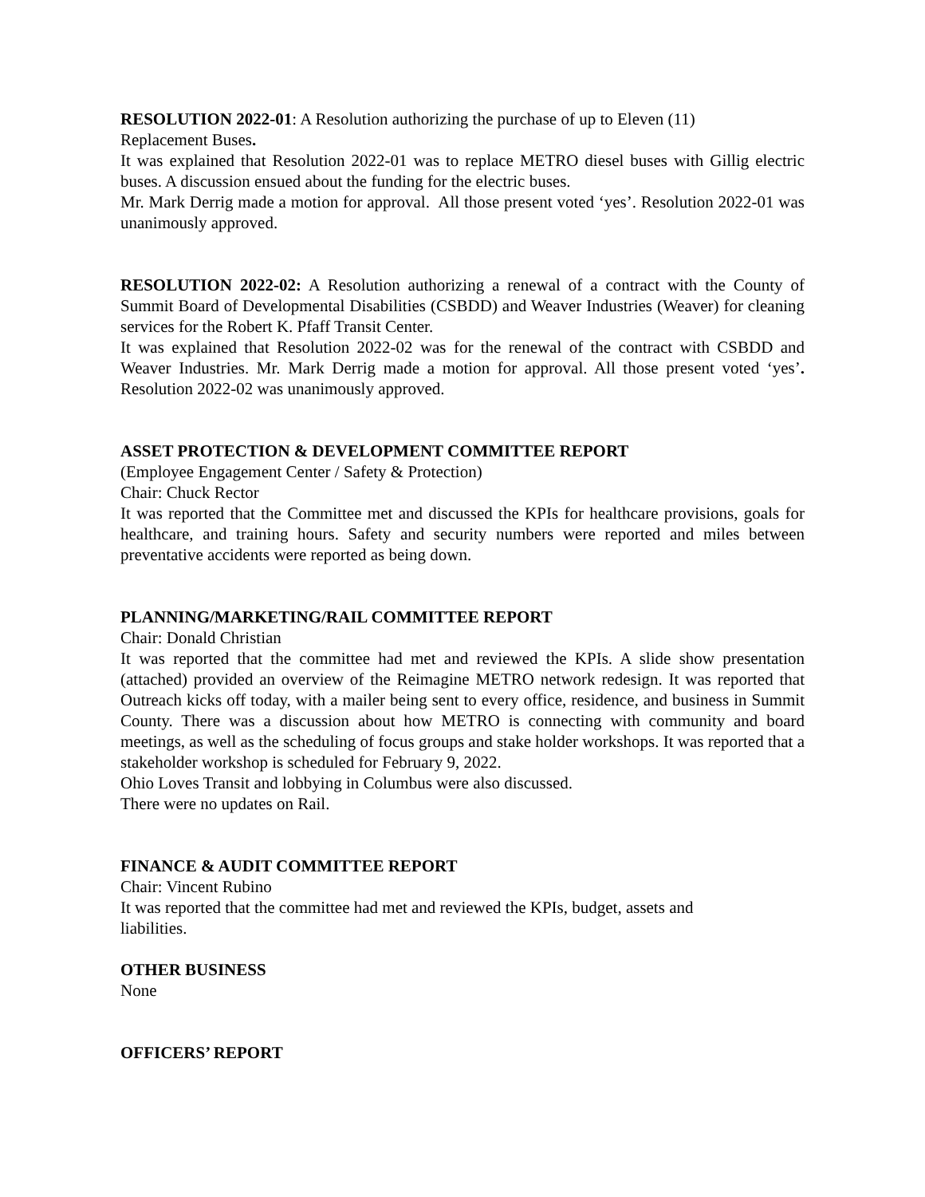RESOLUTION 2022-01: A Resolution authorizing the purchase of up to Eleven (11)
Replacement Buses.
It was explained that Resolution 2022-01 was to replace METRO diesel buses with Gillig electric buses. A discussion ensued about the funding for the electric buses.
Mr. Mark Derrig made a motion for approval. All those present voted ‘yes’. Resolution 2022-01 was unanimously approved.
RESOLUTION 2022-02: A Resolution authorizing a renewal of a contract with the County of Summit Board of Developmental Disabilities (CSBDD) and Weaver Industries (Weaver) for cleaning services for the Robert K. Pfaff Transit Center.
It was explained that Resolution 2022-02 was for the renewal of the contract with CSBDD and Weaver Industries. Mr. Mark Derrig made a motion for approval. All those present voted ‘yes’. Resolution 2022-02 was unanimously approved.
ASSET PROTECTION & DEVELOPMENT COMMITTEE REPORT
(Employee Engagement Center / Safety & Protection)
Chair: Chuck Rector
It was reported that the Committee met and discussed the KPIs for healthcare provisions, goals for healthcare, and training hours. Safety and security numbers were reported and miles between preventative accidents were reported as being down.
PLANNING/MARKETING/RAIL COMMITTEE REPORT
Chair: Donald Christian
It was reported that the committee had met and reviewed the KPIs. A slide show presentation (attached) provided an overview of the Reimagine METRO network redesign. It was reported that Outreach kicks off today, with a mailer being sent to every office, residence, and business in Summit County. There was a discussion about how METRO is connecting with community and board meetings, as well as the scheduling of focus groups and stake holder workshops. It was reported that a stakeholder workshop is scheduled for February 9, 2022.
Ohio Loves Transit and lobbying in Columbus were also discussed.
There were no updates on Rail.
FINANCE & AUDIT COMMITTEE REPORT
Chair: Vincent Rubino
It was reported that the committee had met and reviewed the KPIs, budget, assets and
liabilities.
OTHER BUSINESS
None
OFFICERS’ REPORT